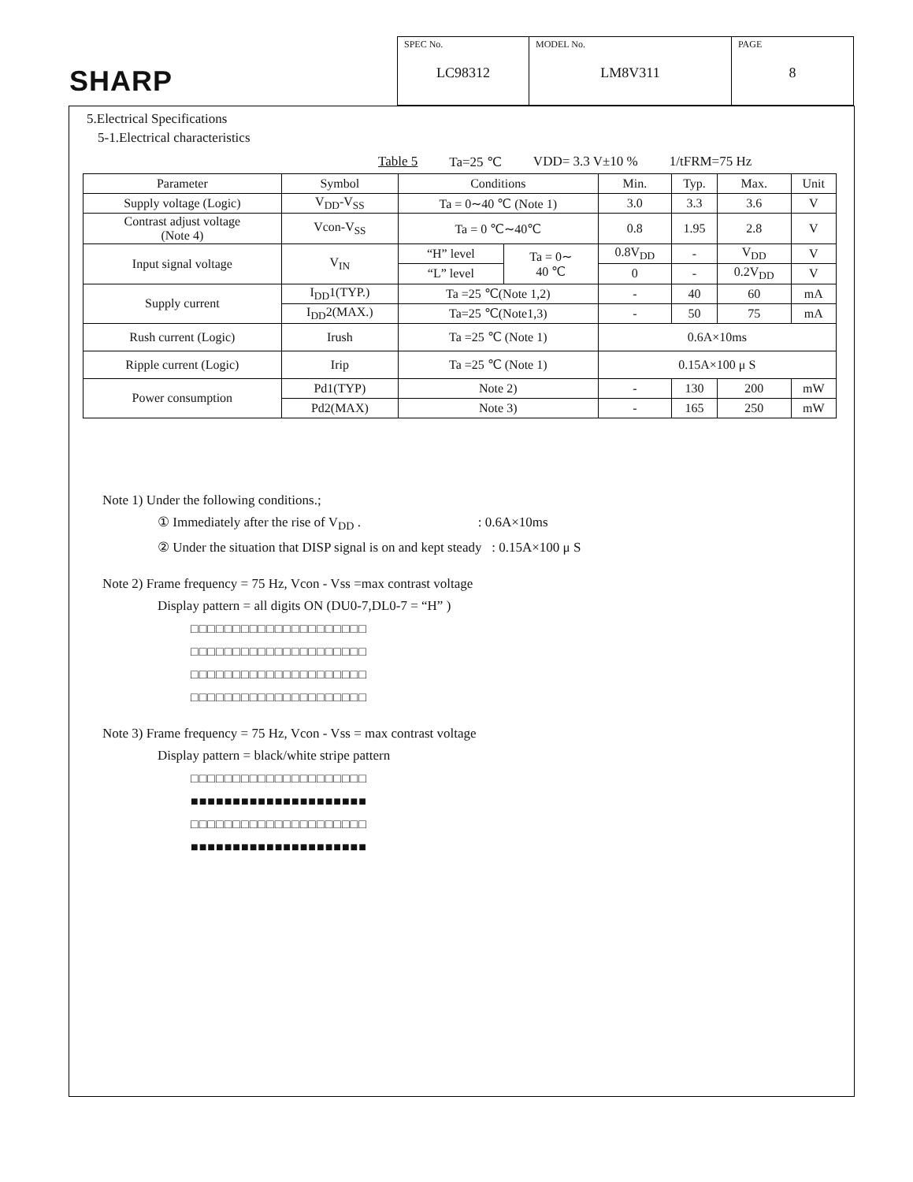SHARP
| SPEC No. LC98312 | MODEL No. LM8V311 | PAGE 8 |
5.Electrical Specifications
5-1.Electrical characteristics
Table 5 Ta=25 ℃ VDD= 3.3 V±10 % 1/tFRM=75 Hz
| Parameter | Symbol | Conditions | | Min. | Typ. | Max. | Unit |
| --- | --- | --- | --- | --- | --- | --- | --- |
| Supply voltage (Logic) | V<sub>DD</sub>-V<sub>SS</sub> | Ta = 0∼40 ℃ (Note 1) | | 3.0 | 3.3 | 3.6 | V |
| Contrast adjust voltage (Note 4) | Vcon-V<sub>SS</sub> | Ta = 0 ℃∼40℃ | | 0.8 | 1.95 | 2.8 | V |
| Input signal voltage | V<sub>IN</sub> | “H” level | Ta = 0∼ 40 ℃ | 0.8V<sub>DD</sub> | - | V<sub>DD</sub> | V |
| | | “L” level | | 0 | - | 0.2V<sub>DD</sub> | V |
| Supply current | I<sub>DD</sub>1(TYP.) | Ta =25 ℃(Note 1,2) | | - | 40 | 60 | mA |
| | I<sub>DD</sub>2(MAX.) | Ta=25 ℃(Note1,3) | | - | 50 | 75 | mA |
| Rush current (Logic) | Irush | Ta =25 ℃ (Note 1) | | 0.6A×10ms | | | |
| Ripple current (Logic) | Irip | Ta =25 ℃ (Note 1) | | 0.15A×100 μ S | | | |
| Power consumption | Pd1(TYP) | Note 2) | | - | 130 | 200 | mW |
| | Pd2(MAX) | Note 3) | | - | 165 | 250 | mW |
Note 1) Under the following conditions.;
① Immediately after the rise of V<sub>DD</sub> . : 0.6A×10ms
② Under the situation that DISP signal is on and kept steady : 0.15A×100 μ S
Note 2) Frame frequency = 75 Hz, Vcon - Vss =max contrast voltage
Display pattern = all digits ON (DU0-7,DL0-7 = “H” )
□□□□□□□□□□□□□□□□□□□□□
□□□□□□□□□□□□□□□□□□□□□
□□□□□□□□□□□□□□□□□□□□□
□□□□□□□□□□□□□□□□□□□□□
Note 3) Frame frequency = 75 Hz, Vcon - Vss = max contrast voltage
Display pattern = black/white stripe pattern
□□□□□□□□□□□□□□□□□□□□□
■■■■■■■■■■■■■■■■■■■■■
□□□□□□□□□□□□□□□□□□□□□
■■■■■■■■■■■■■■■■■■■■■